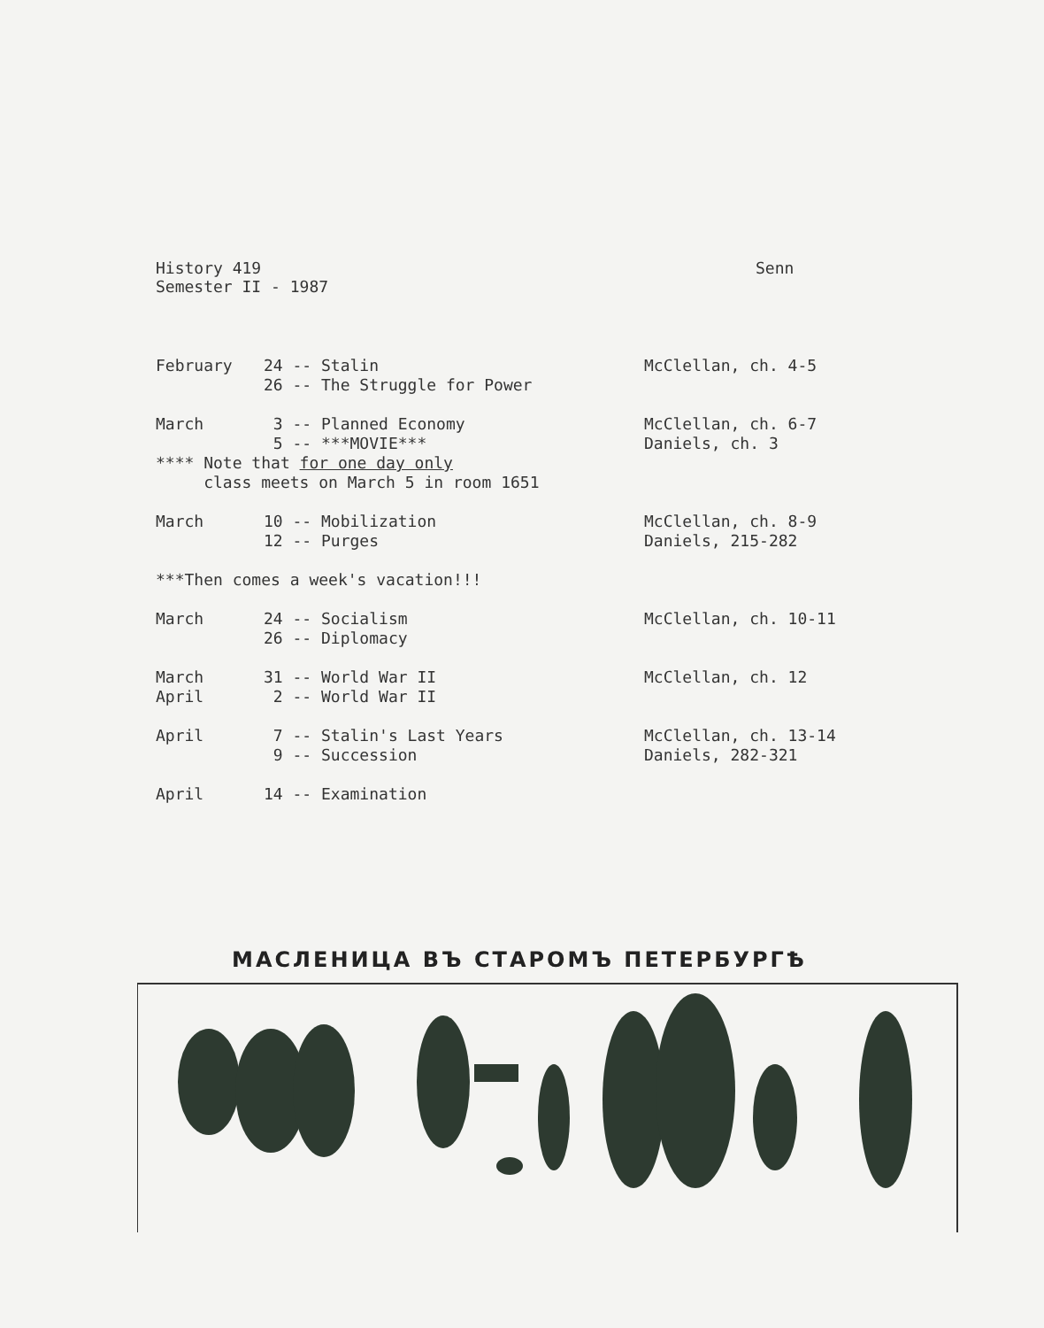History 419
Semester II - 1987
Senn
| February | 24 -- Stalin 26 -- The Struggle for Power | McClellan, ch. 4-5 |
| March | 3 -- Planned Economy 5 -- ***MOVIE*** | McClellan, ch. 6-7 Daniels, ch. 3 |
| **** Note that for one day only class meets on March 5 in room 1651 | | |
| March | 10 -- Mobilization 12 -- Purges | McClellan, ch. 8-9 Daniels, 215-282 |
| ***Then comes a week's vacation!!! | | |
| March | 24 -- Socialism 26 -- Diplomacy | McClellan, ch. 10-11 |
| March April | 31 -- World War II 2 -- World War II | McClellan, ch. 12 |
| April | 7 -- Stalin's Last Years 9 -- Succession | McClellan, ch. 13-14 Daniels, 282-321 |
| April | 14 -- Examination | |
МАСЛЕНИЦА ВЪ СТАРОМЪ ПЕТЕРБУРГѢ